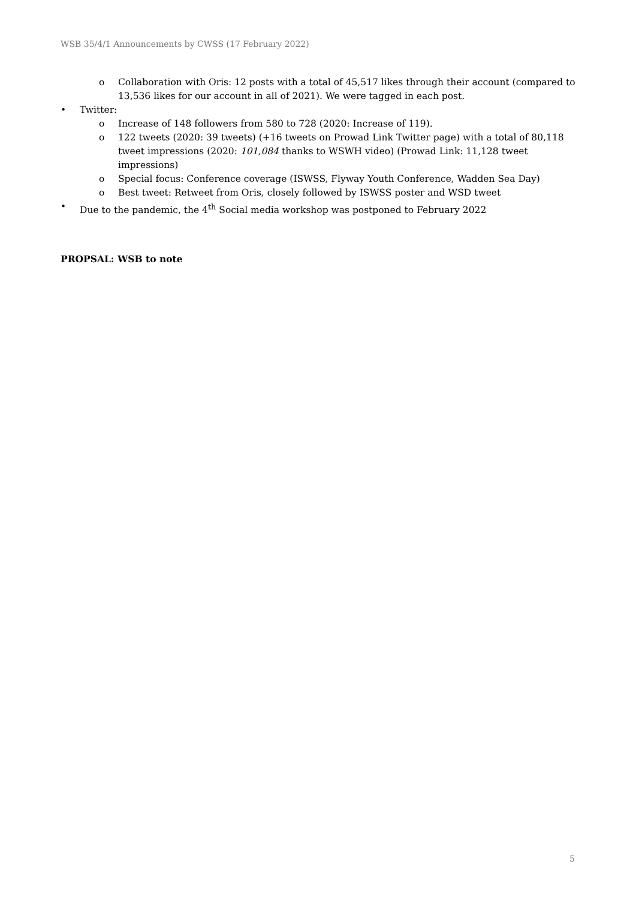WSB 35/4/1 Announcements by CWSS (17 February 2022)
o Collaboration with Oris: 12 posts with a total of 45,517 likes through their account (compared to 13,536 likes for our account in all of 2021). We were tagged in each post.
• Twitter:
o Increase of 148 followers from 580 to 728 (2020: Increase of 119).
o 122 tweets (2020: 39 tweets) (+16 tweets on Prowad Link Twitter page) with a total of 80,118 tweet impressions (2020: 101,084 thanks to WSWH video) (Prowad Link: 11,128 tweet impressions)
o Special focus: Conference coverage (ISWSS, Flyway Youth Conference, Wadden Sea Day)
o Best tweet: Retweet from Oris, closely followed by ISWSS poster and WSD tweet
• Due to the pandemic, the 4<sup>th</sup> Social media workshop was postponed to February 2022
PROPSAL: WSB to note
5